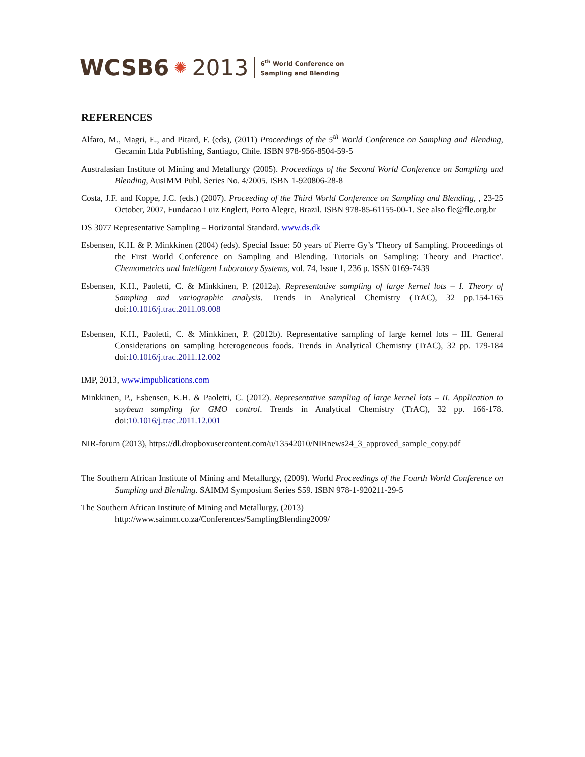WCSB6 ✺ 2013
6<sup>th</sup> World Conference on
Sampling and Blending
REFERENCES
Alfaro, M., Magri, E., and Pitard, F. (eds), (2011) Proceedings of the 5<sup>th</sup> World Conference on Sampling and Blending, Gecamin Ltda Publishing, Santiago, Chile. ISBN 978-956-8504-59-5
Australasian Institute of Mining and Metallurgy (2005). Proceedings of the Second World Conference on Sampling and Blending, AusIMM Publ. Series No. 4/2005. ISBN 1-920806-28-8
Costa, J.F. and Koppe, J.C. (eds.) (2007). Proceeding of the Third World Conference on Sampling and Blending, , 23-25 October, 2007, Fundacao Luiz Englert, Porto Alegre, Brazil. ISBN 978-85-61155-00-1. See also fle@fle.org.br
DS 3077 Representative Sampling – Horizontal Standard. www.ds.dk
Esbensen, K.H. & P. Minkkinen (2004) (eds). Special Issue: 50 years of Pierre Gy’s 'Theory of Sampling. Proceedings of the First World Conference on Sampling and Blending. Tutorials on Sampling: Theory and Practice'. Chemometrics and Intelligent Laboratory Systems, vol. 74, Issue 1, 236 p. ISSN 0169-7439
Esbensen, K.H., Paoletti, C. & Minkkinen, P. (2012a). Representative sampling of large kernel lots – I. Theory of Sampling and variographic analysis. Trends in Analytical Chemistry (TrAC), 32 pp.154-165 doi:10.1016/j.trac.2011.09.008
Esbensen, K.H., Paoletti, C. & Minkkinen, P. (2012b). Representative sampling of large kernel lots – III. General Considerations on sampling heterogeneous foods. Trends in Analytical Chemistry (TrAC), 32 pp. 179-184 doi:10.1016/j.trac.2011.12.002
IMP, 2013, www.impublications.com
Minkkinen, P., Esbensen, K.H. & Paoletti, C. (2012). Representative sampling of large kernel lots – II. Application to soybean sampling for GMO control. Trends in Analytical Chemistry (TrAC), 32 pp. 166-178. doi:10.1016/j.trac.2011.12.001
NIR-forum (2013), https://dl.dropboxusercontent.com/u/13542010/NIRnews24_3_approved_sample_copy.pdf
The Southern African Institute of Mining and Metallurgy, (2009). World Proceedings of the Fourth World Conference on Sampling and Blending. SAIMM Symposium Series S59. ISBN 978-1-920211-29-5
The Southern African Institute of Mining and Metallurgy, (2013)
http://www.saimm.co.za/Conferences/SamplingBlending2009/